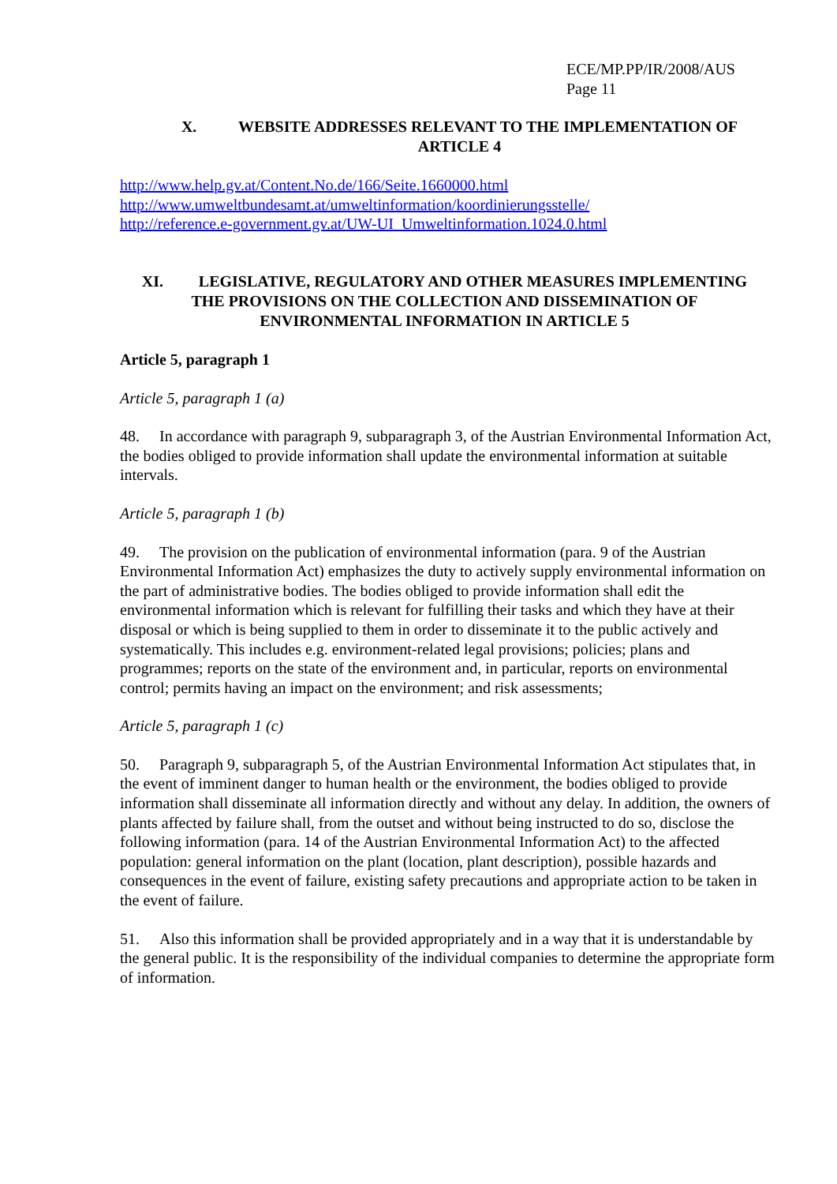ECE/MP.PP/IR/2008/AUS
Page 11
X. WEBSITE ADDRESSES RELEVANT TO THE IMPLEMENTATION OF
ARTICLE 4
http://www.help.gv.at/Content.No.de/166/Seite.1660000.html
http://www.umweltbundesamt.at/umweltinformation/koordinierungsstelle/
http://reference.e-government.gv.at/UW-UI_Umweltinformation.1024.0.html
XI. LEGISLATIVE, REGULATORY AND OTHER MEASURES IMPLEMENTING
THE PROVISIONS ON THE COLLECTION AND DISSEMINATION OF
ENVIRONMENTAL INFORMATION IN ARTICLE 5
Article 5, paragraph 1
Article 5, paragraph 1 (a)
48. In accordance with paragraph 9, subparagraph 3, of the Austrian Environmental Information Act, the bodies obliged to provide information shall update the environmental information at suitable intervals.
Article 5, paragraph 1 (b)
49. The provision on the publication of environmental information (para. 9 of the Austrian Environmental Information Act) emphasizes the duty to actively supply environmental information on the part of administrative bodies. The bodies obliged to provide information shall edit the environmental information which is relevant for fulfilling their tasks and which they have at their disposal or which is being supplied to them in order to disseminate it to the public actively and systematically. This includes e.g. environment-related legal provisions; policies; plans and programmes; reports on the state of the environment and, in particular, reports on environmental control; permits having an impact on the environment; and risk assessments;
Article 5, paragraph 1 (c)
50. Paragraph 9, subparagraph 5, of the Austrian Environmental Information Act stipulates that, in the event of imminent danger to human health or the environment, the bodies obliged to provide information shall disseminate all information directly and without any delay. In addition, the owners of plants affected by failure shall, from the outset and without being instructed to do so, disclose the following information (para. 14 of the Austrian Environmental Information Act) to the affected population: general information on the plant (location, plant description), possible hazards and consequences in the event of failure, existing safety precautions and appropriate action to be taken in the event of failure.
51. Also this information shall be provided appropriately and in a way that it is understandable by the general public. It is the responsibility of the individual companies to determine the appropriate form of information.